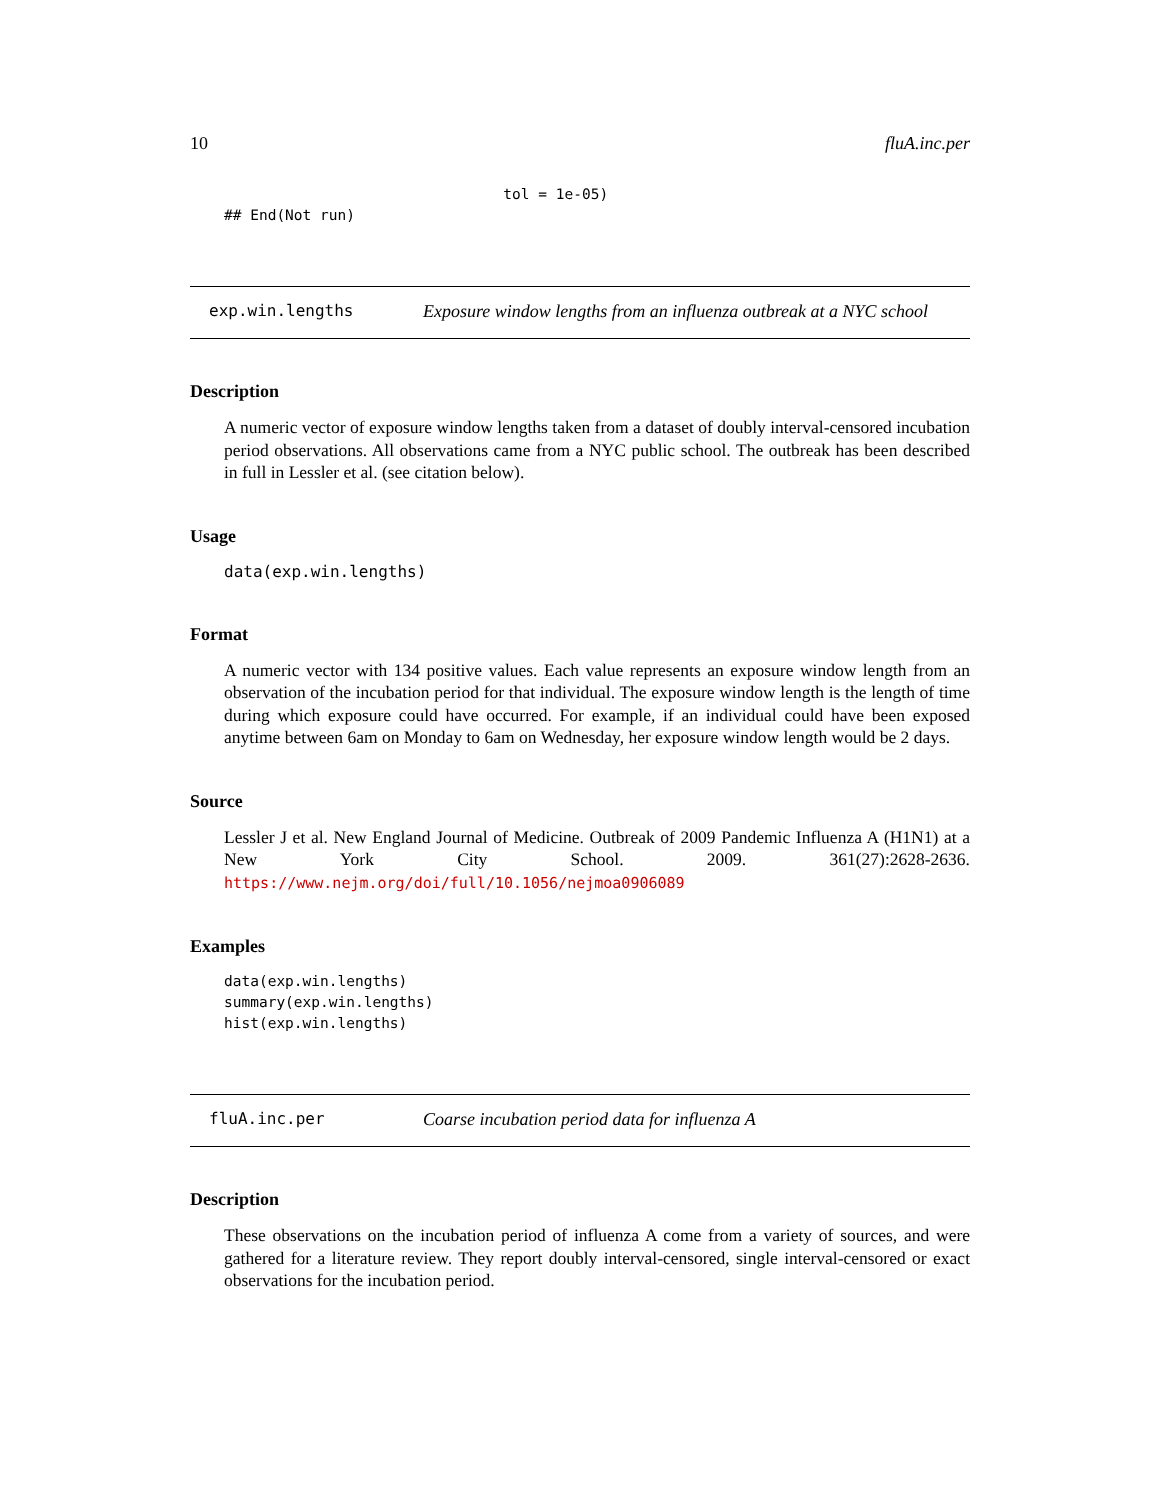10 fluA.inc.per
                                tol = 1e-05)
## End(Not run)
exp.win.lengths Exposure window lengths from an influenza outbreak at a NYC school
Description
A numeric vector of exposure window lengths taken from a dataset of doubly interval-censored incubation period observations. All observations came from a NYC public school. The outbreak has been described in full in Lessler et al. (see citation below).
Usage
data(exp.win.lengths)
Format
A numeric vector with 134 positive values. Each value represents an exposure window length from an observation of the incubation period for that individual. The exposure window length is the length of time during which exposure could have occurred. For example, if an individual could have been exposed anytime between 6am on Monday to 6am on Wednesday, her exposure window length would be 2 days.
Source
Lessler J et al. New England Journal of Medicine. Outbreak of 2009 Pandemic Influenza A (H1N1) at a New York City School. 2009. 361(27):2628-2636. https://www.nejm.org/doi/full/10.1056/nejmoa0906089
Examples
data(exp.win.lengths)
summary(exp.win.lengths)
hist(exp.win.lengths)
fluA.inc.per Coarse incubation period data for influenza A
Description
These observations on the incubation period of influenza A come from a variety of sources, and were gathered for a literature review. They report doubly interval-censored, single interval-censored or exact observations for the incubation period.